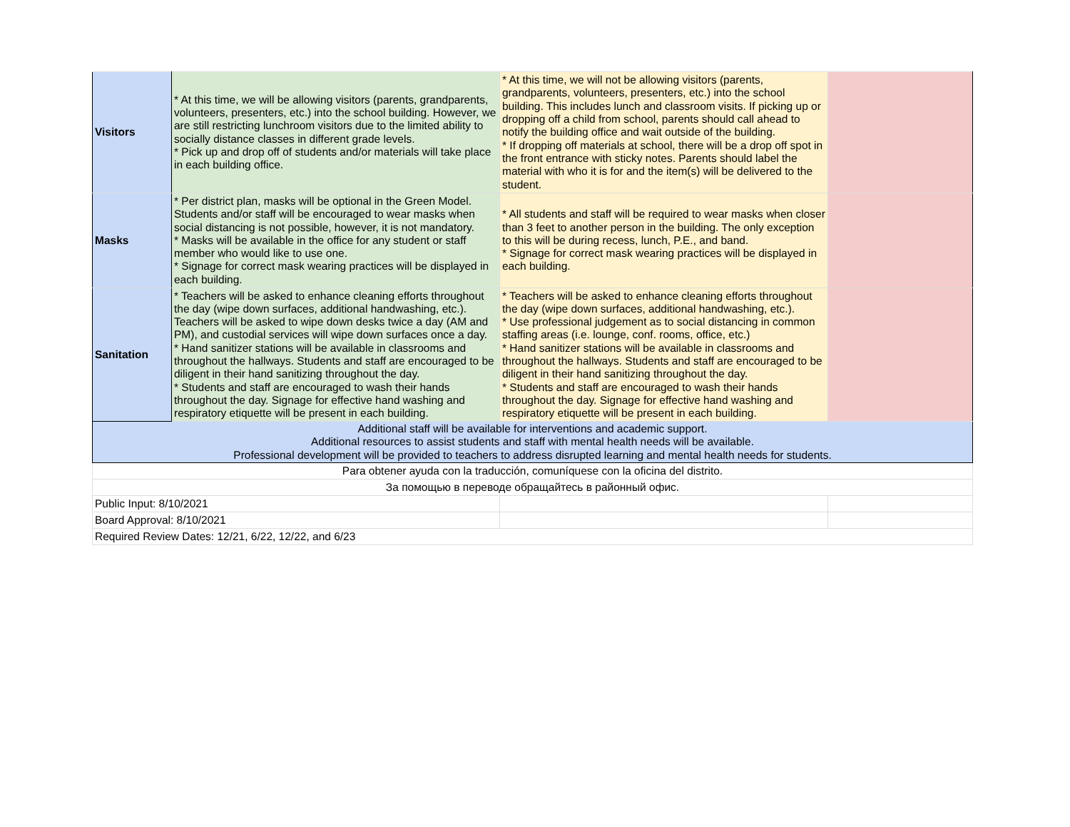| Visitors | * At this time, we will be allowing visitors (parents, grandparents, volunteers, presenters, etc.) into the school building. However, we are still restricting lunchroom visitors due to the limited ability to socially distance classes in different grade levels. * Pick up and drop off of students and/or materials will take place in each building office. | * At this time, we will not be allowing visitors (parents, grandparents, volunteers, presenters, etc.) into the school building. This includes lunch and classroom visits. If picking up or dropping off a child from school, parents should call ahead to notify the building office and wait outside of the building. * If dropping off materials at school, there will be a drop off spot in the front entrance with sticky notes. Parents should label the material with who it is for and the item(s) will be delivered to the student. | |
| Masks | * Per district plan, masks will be optional in the Green Model. Students and/or staff will be encouraged to wear masks when social distancing is not possible, however, it is not mandatory. * Masks will be available in the office for any student or staff member who would like to use one. * Signage for correct mask wearing practices will be displayed in each building. | * All students and staff will be required to wear masks when closer than 3 feet to another person in the building. The only exception to this will be during recess, lunch, P.E., and band. * Signage for correct mask wearing practices will be displayed in each building. | |
| Sanitation | * Teachers will be asked to enhance cleaning efforts throughout the day (wipe down surfaces, additional handwashing, etc.). Teachers will be asked to wipe down desks twice a day (AM and PM), and custodial services will wipe down surfaces once a day. * Hand sanitizer stations will be available in classrooms and throughout the hallways. Students and staff are encouraged to be diligent in their hand sanitizing throughout the day. * Students and staff are encouraged to wash their hands throughout the day. Signage for effective hand washing and respiratory etiquette will be present in each building. | * Teachers will be asked to enhance cleaning efforts throughout the day (wipe down surfaces, additional handwashing, etc.). * Use professional judgement as to social distancing in common staffing areas (i.e. lounge, conf. rooms, office, etc.) * Hand sanitizer stations will be available in classrooms and throughout the hallways. Students and staff are encouraged to be diligent in their hand sanitizing throughout the day. * Students and staff are encouraged to wash their hands throughout the day. Signage for effective hand washing and respiratory etiquette will be present in each building. | |
| Additional staff will be available for interventions and academic support. Additional resources to assist students and staff with mental health needs will be available. Professional development will be provided to teachers to address disrupted learning and mental health needs for students. | | | |
| Para obtener ayuda con la traducción, comuníquese con la oficina del distrito. | | | |
| За помощью в переводе обращайтесь в районный офис. | | | |
| Public Input: 8/10/2021 | | | |
| Board Approval: 8/10/2021 | | | |
| Required Review Dates: 12/21, 6/22, 12/22, and 6/23 | | | |